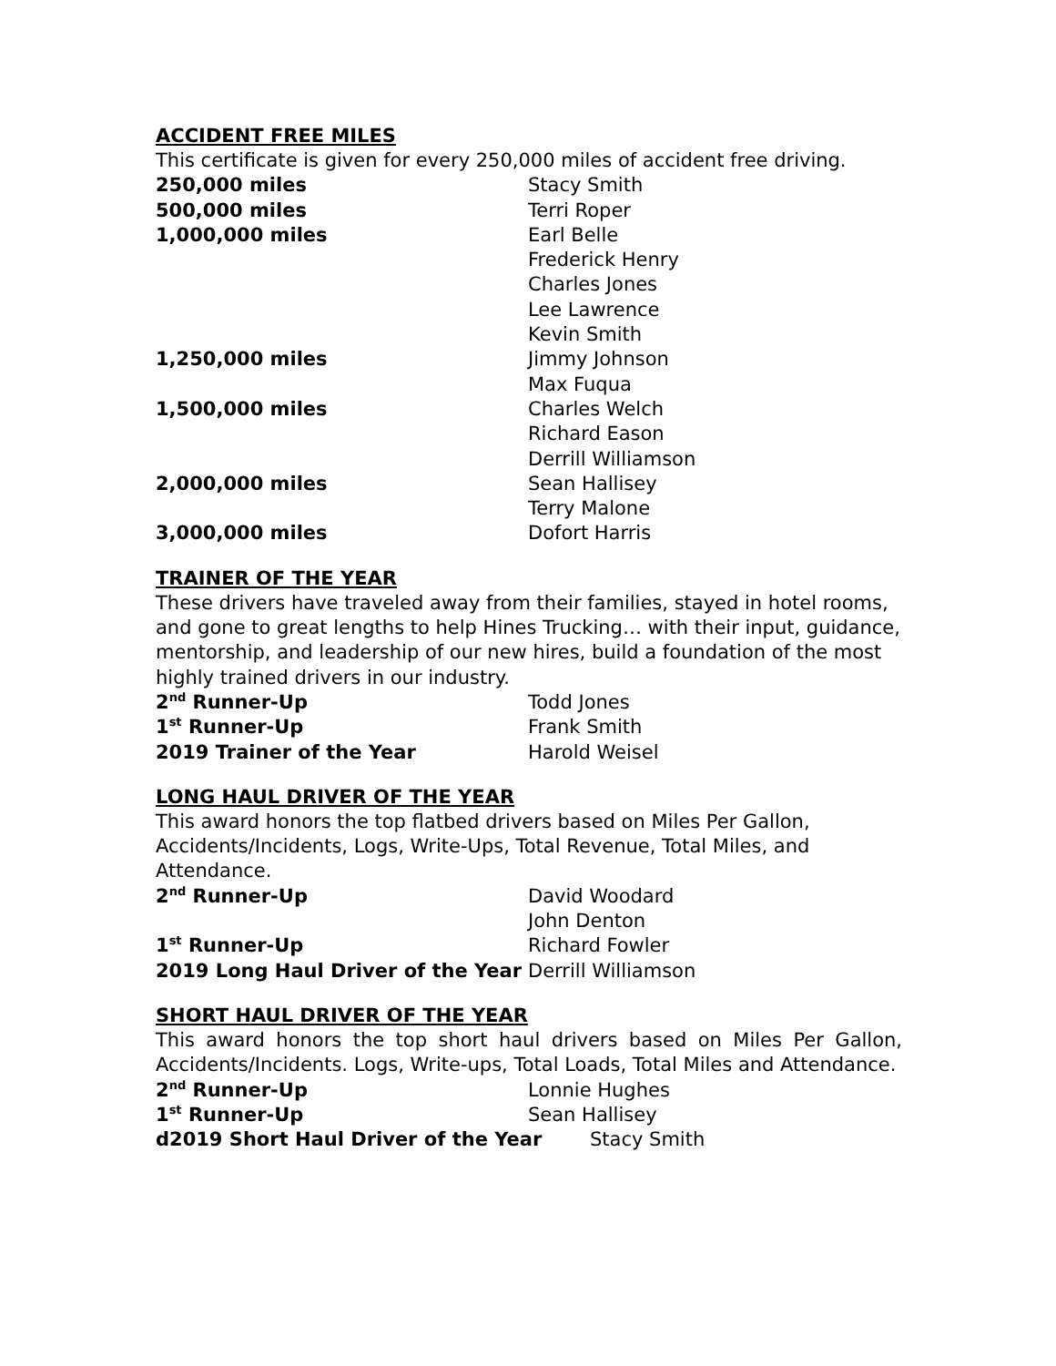ACCIDENT FREE MILES
This certificate is given for every 250,000 miles of accident free driving.
250,000 miles Stacy Smith
500,000 miles Terri Roper
1,000,000 miles Earl Belle
Frederick Henry
Charles Jones
Lee Lawrence
Kevin Smith
1,250,000 miles Jimmy Johnson
Max Fuqua
1,500,000 miles Charles Welch
Richard Eason
Derrill Williamson
2,000,000 miles Sean Hallisey
Terry Malone
3,000,000 miles Dofort Harris
TRAINER OF THE YEAR
These drivers have traveled away from their families, stayed in hotel rooms, and gone to great lengths to help Hines Trucking… with their input, guidance, mentorship, and leadership of our new hires, build a foundation of the most highly trained drivers in our industry.
2<sup>nd</sup> Runner-Up Todd Jones
1<sup>st</sup> Runner-Up Frank Smith
2019 Trainer of the Year Harold Weisel
LONG HAUL DRIVER OF THE YEAR
This award honors the top flatbed drivers based on Miles Per Gallon, Accidents/Incidents, Logs, Write-Ups, Total Revenue, Total Miles, and Attendance.
2<sup>nd</sup> Runner-Up David Woodard
John Denton
1<sup>st</sup> Runner-Up Richard Fowler
2019 Long Haul Driver of the Year Derrill Williamson
SHORT HAUL DRIVER OF THE YEAR
This award honors the top short haul drivers based on Miles Per Gallon, Accidents/Incidents. Logs, Write-ups, Total Loads, Total Miles and Attendance.
2<sup>nd</sup> Runner-Up Lonnie Hughes
1<sup>st</sup> Runner-Up Sean Hallisey
d2019 Short Haul Driver of the Year Stacy Smith